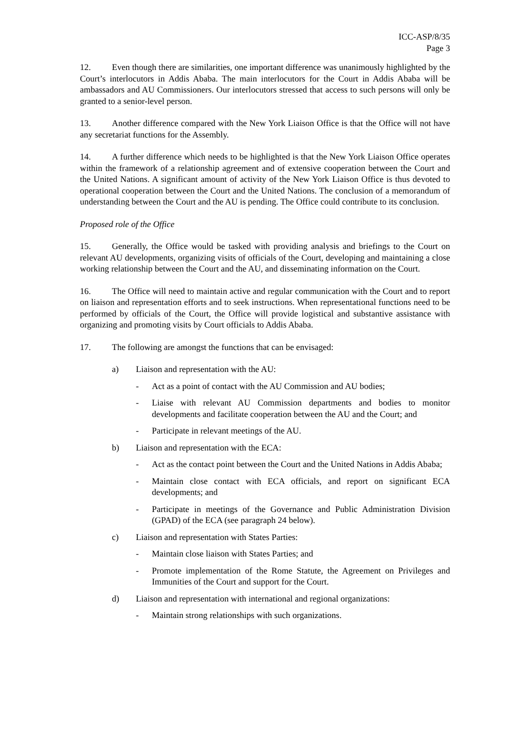ICC-ASP/8/35
Page 3
12. Even though there are similarities, one important difference was unanimously highlighted by the Court’s interlocutors in Addis Ababa. The main interlocutors for the Court in Addis Ababa will be ambassadors and AU Commissioners. Our interlocutors stressed that access to such persons will only be granted to a senior-level person.
13. Another difference compared with the New York Liaison Office is that the Office will not have any secretariat functions for the Assembly.
14. A further difference which needs to be highlighted is that the New York Liaison Office operates within the framework of a relationship agreement and of extensive cooperation between the Court and the United Nations. A significant amount of activity of the New York Liaison Office is thus devoted to operational cooperation between the Court and the United Nations. The conclusion of a memorandum of understanding between the Court and the AU is pending. The Office could contribute to its conclusion.
Proposed role of the Office
15. Generally, the Office would be tasked with providing analysis and briefings to the Court on relevant AU developments, organizing visits of officials of the Court, developing and maintaining a close working relationship between the Court and the AU, and disseminating information on the Court.
16. The Office will need to maintain active and regular communication with the Court and to report on liaison and representation efforts and to seek instructions. When representational functions need to be performed by officials of the Court, the Office will provide logistical and substantive assistance with organizing and promoting visits by Court officials to Addis Ababa.
17. The following are amongst the functions that can be envisaged:
a) Liaison and representation with the AU:
- Act as a point of contact with the AU Commission and AU bodies;
- Liaise with relevant AU Commission departments and bodies to monitor developments and facilitate cooperation between the AU and the Court; and
- Participate in relevant meetings of the AU.
b) Liaison and representation with the ECA:
- Act as the contact point between the Court and the United Nations in Addis Ababa;
- Maintain close contact with ECA officials, and report on significant ECA developments; and
- Participate in meetings of the Governance and Public Administration Division (GPAD) of the ECA (see paragraph 24 below).
c) Liaison and representation with States Parties:
- Maintain close liaison with States Parties; and
- Promote implementation of the Rome Statute, the Agreement on Privileges and Immunities of the Court and support for the Court.
d) Liaison and representation with international and regional organizations:
- Maintain strong relationships with such organizations.